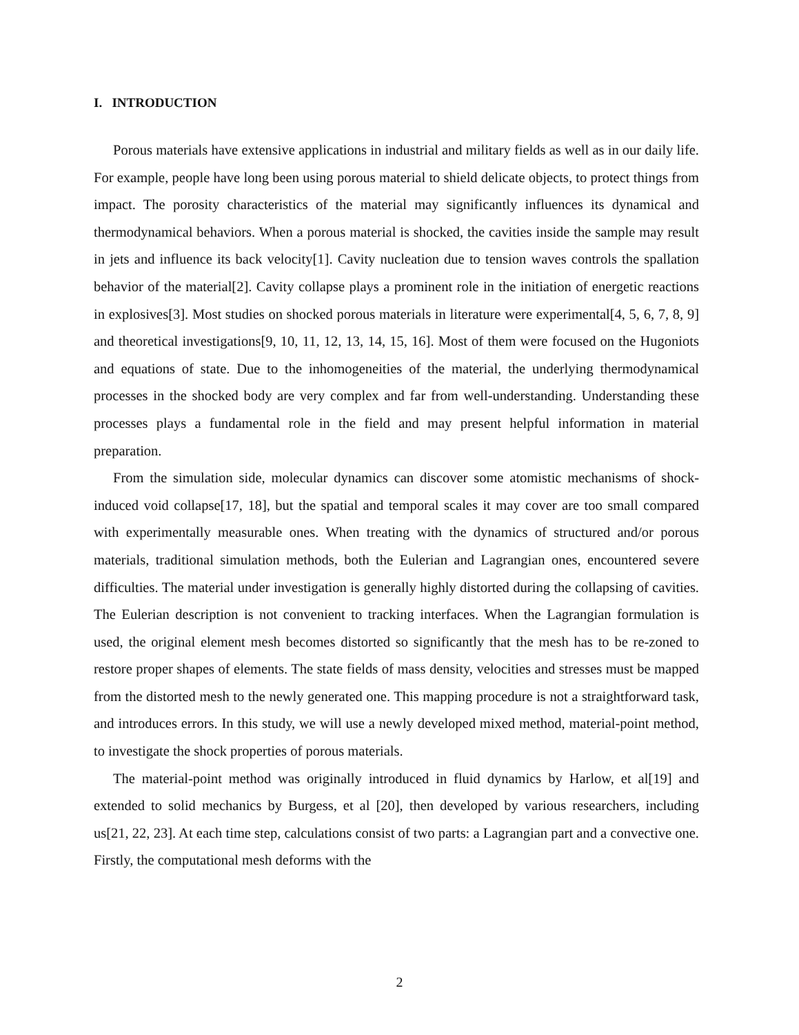I. INTRODUCTION
Porous materials have extensive applications in industrial and military fields as well as in our daily life. For example, people have long been using porous material to shield delicate objects, to protect things from impact. The porosity characteristics of the material may significantly influences its dynamical and thermodynamical behaviors. When a porous material is shocked, the cavities inside the sample may result in jets and influence its back velocity[1]. Cavity nucleation due to tension waves controls the spallation behavior of the material[2]. Cavity collapse plays a prominent role in the initiation of energetic reactions in explosives[3]. Most studies on shocked porous materials in literature were experimental[4, 5, 6, 7, 8, 9] and theoretical investigations[9, 10, 11, 12, 13, 14, 15, 16]. Most of them were focused on the Hugoniots and equations of state. Due to the inhomogeneities of the material, the underlying thermodynamical processes in the shocked body are very complex and far from well-understanding. Understanding these processes plays a fundamental role in the field and may present helpful information in material preparation.
From the simulation side, molecular dynamics can discover some atomistic mechanisms of shock-induced void collapse[17, 18], but the spatial and temporal scales it may cover are too small compared with experimentally measurable ones. When treating with the dynamics of structured and/or porous materials, traditional simulation methods, both the Eulerian and Lagrangian ones, encountered severe difficulties. The material under investigation is generally highly distorted during the collapsing of cavities. The Eulerian description is not convenient to tracking interfaces. When the Lagrangian formulation is used, the original element mesh becomes distorted so significantly that the mesh has to be re-zoned to restore proper shapes of elements. The state fields of mass density, velocities and stresses must be mapped from the distorted mesh to the newly generated one. This mapping procedure is not a straightforward task, and introduces errors. In this study, we will use a newly developed mixed method, material-point method, to investigate the shock properties of porous materials.
The material-point method was originally introduced in fluid dynamics by Harlow, et al[19] and extended to solid mechanics by Burgess, et al [20], then developed by various researchers, including us[21, 22, 23]. At each time step, calculations consist of two parts: a Lagrangian part and a convective one. Firstly, the computational mesh deforms with the
2